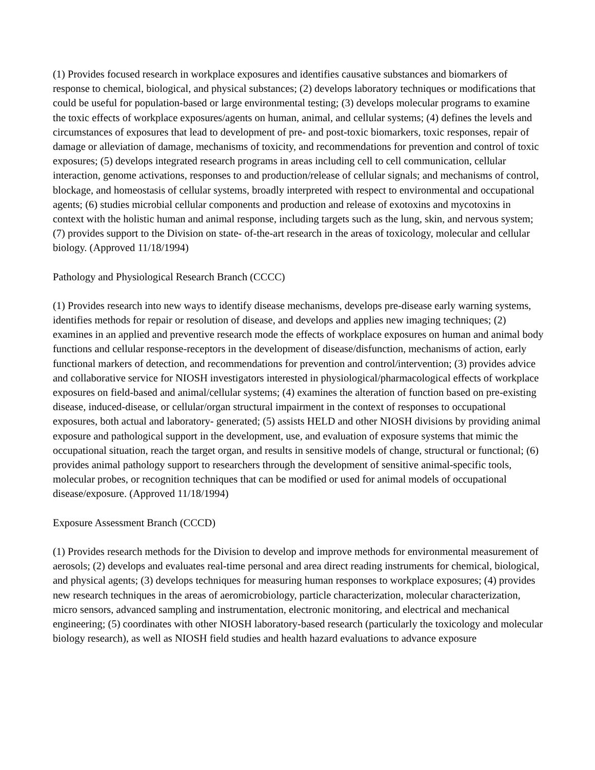(1) Provides focused research in workplace exposures and identifies causative substances and biomarkers of response to chemical, biological, and physical substances; (2) develops laboratory techniques or modifications that could be useful for population-based or large environmental testing; (3) develops molecular programs to examine the toxic effects of workplace exposures/agents on human, animal, and cellular systems; (4) defines the levels and circumstances of exposures that lead to development of pre- and post-toxic biomarkers, toxic responses, repair of damage or alleviation of damage, mechanisms of toxicity, and recommendations for prevention and control of toxic exposures; (5) develops integrated research programs in areas including cell to cell communication, cellular interaction, genome activations, responses to and production/release of cellular signals; and mechanisms of control, blockage, and homeostasis of cellular systems, broadly interpreted with respect to environmental and occupational agents; (6) studies microbial cellular components and production and release of exotoxins and mycotoxins in context with the holistic human and animal response, including targets such as the lung, skin, and nervous system; (7) provides support to the Division on state- of-the-art research in the areas of toxicology, molecular and cellular biology. (Approved 11/18/1994)
Pathology and Physiological Research Branch (CCCC)
(1) Provides research into new ways to identify disease mechanisms, develops pre-disease early warning systems, identifies methods for repair or resolution of disease, and develops and applies new imaging techniques; (2) examines in an applied and preventive research mode the effects of workplace exposures on human and animal body functions and cellular response-receptors in the development of disease/disfunction, mechanisms of action, early functional markers of detection, and recommendations for prevention and control/intervention; (3) provides advice and collaborative service for NIOSH investigators interested in physiological/pharmacological effects of workplace exposures on field-based and animal/cellular systems; (4) examines the alteration of function based on pre-existing disease, induced-disease, or cellular/organ structural impairment in the context of responses to occupational exposures, both actual and laboratory- generated; (5) assists HELD and other NIOSH divisions by providing animal exposure and pathological support in the development, use, and evaluation of exposure systems that mimic the occupational situation, reach the target organ, and results in sensitive models of change, structural or functional; (6) provides animal pathology support to researchers through the development of sensitive animal-specific tools, molecular probes, or recognition techniques that can be modified or used for animal models of occupational disease/exposure. (Approved 11/18/1994)
Exposure Assessment Branch (CCCD)
(1) Provides research methods for the Division to develop and improve methods for environmental measurement of aerosols; (2) develops and evaluates real-time personal and area direct reading instruments for chemical, biological, and physical agents; (3) develops techniques for measuring human responses to workplace exposures; (4) provides new research techniques in the areas of aeromicrobiology, particle characterization, molecular characterization, micro sensors, advanced sampling and instrumentation, electronic monitoring, and electrical and mechanical engineering; (5) coordinates with other NIOSH laboratory-based research (particularly the toxicology and molecular biology research), as well as NIOSH field studies and health hazard evaluations to advance exposure